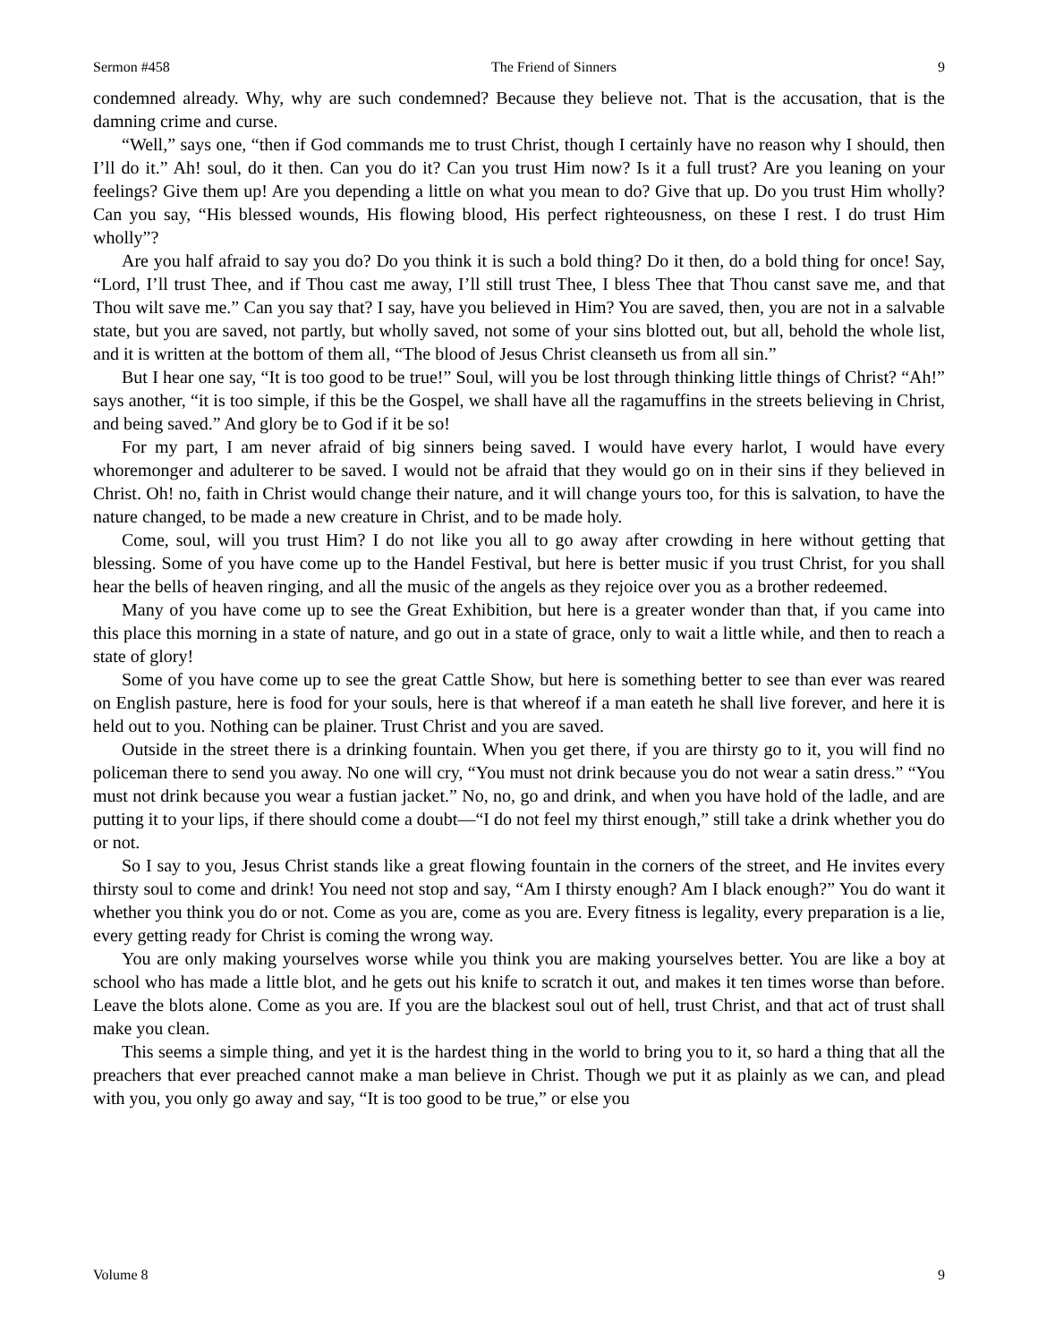Sermon #458 The Friend of Sinners 9
condemned already. Why, why are such condemned? Because they believe not. That is the accusation, that is the damning crime and curse.
“Well,” says one, “then if God commands me to trust Christ, though I certainly have no reason why I should, then I’ll do it.” Ah! soul, do it then. Can you do it? Can you trust Him now? Is it a full trust? Are you leaning on your feelings? Give them up! Are you depending a little on what you mean to do? Give that up. Do you trust Him wholly? Can you say, “His blessed wounds, His flowing blood, His perfect righteousness, on these I rest. I do trust Him wholly”?
Are you half afraid to say you do? Do you think it is such a bold thing? Do it then, do a bold thing for once! Say, “Lord, I’ll trust Thee, and if Thou cast me away, I’ll still trust Thee, I bless Thee that Thou canst save me, and that Thou wilt save me.” Can you say that? I say, have you believed in Him? You are saved, then, you are not in a salvable state, but you are saved, not partly, but wholly saved, not some of your sins blotted out, but all, behold the whole list, and it is written at the bottom of them all, “The blood of Jesus Christ cleanseth us from all sin.”
But I hear one say, “It is too good to be true!” Soul, will you be lost through thinking little things of Christ? “Ah!” says another, “it is too simple, if this be the Gospel, we shall have all the ragamuffins in the streets believing in Christ, and being saved.” And glory be to God if it be so!
For my part, I am never afraid of big sinners being saved. I would have every harlot, I would have every whoremonger and adulterer to be saved. I would not be afraid that they would go on in their sins if they believed in Christ. Oh! no, faith in Christ would change their nature, and it will change yours too, for this is salvation, to have the nature changed, to be made a new creature in Christ, and to be made holy.
Come, soul, will you trust Him? I do not like you all to go away after crowding in here without getting that blessing. Some of you have come up to the Handel Festival, but here is better music if you trust Christ, for you shall hear the bells of heaven ringing, and all the music of the angels as they rejoice over you as a brother redeemed.
Many of you have come up to see the Great Exhibition, but here is a greater wonder than that, if you came into this place this morning in a state of nature, and go out in a state of grace, only to wait a little while, and then to reach a state of glory!
Some of you have come up to see the great Cattle Show, but here is something better to see than ever was reared on English pasture, here is food for your souls, here is that whereof if a man eateth he shall live forever, and here it is held out to you. Nothing can be plainer. Trust Christ and you are saved.
Outside in the street there is a drinking fountain. When you get there, if you are thirsty go to it, you will find no policeman there to send you away. No one will cry, “You must not drink because you do not wear a satin dress.” “You must not drink because you wear a fustian jacket.” No, no, go and drink, and when you have hold of the ladle, and are putting it to your lips, if there should come a doubt—“I do not feel my thirst enough,” still take a drink whether you do or not.
So I say to you, Jesus Christ stands like a great flowing fountain in the corners of the street, and He invites every thirsty soul to come and drink! You need not stop and say, “Am I thirsty enough? Am I black enough?” You do want it whether you think you do or not. Come as you are, come as you are. Every fitness is legality, every preparation is a lie, every getting ready for Christ is coming the wrong way.
You are only making yourselves worse while you think you are making yourselves better. You are like a boy at school who has made a little blot, and he gets out his knife to scratch it out, and makes it ten times worse than before. Leave the blots alone. Come as you are. If you are the blackest soul out of hell, trust Christ, and that act of trust shall make you clean.
This seems a simple thing, and yet it is the hardest thing in the world to bring you to it, so hard a thing that all the preachers that ever preached cannot make a man believe in Christ. Though we put it as plainly as we can, and plead with you, you only go away and say, “It is too good to be true,” or else you
Volume 8 9